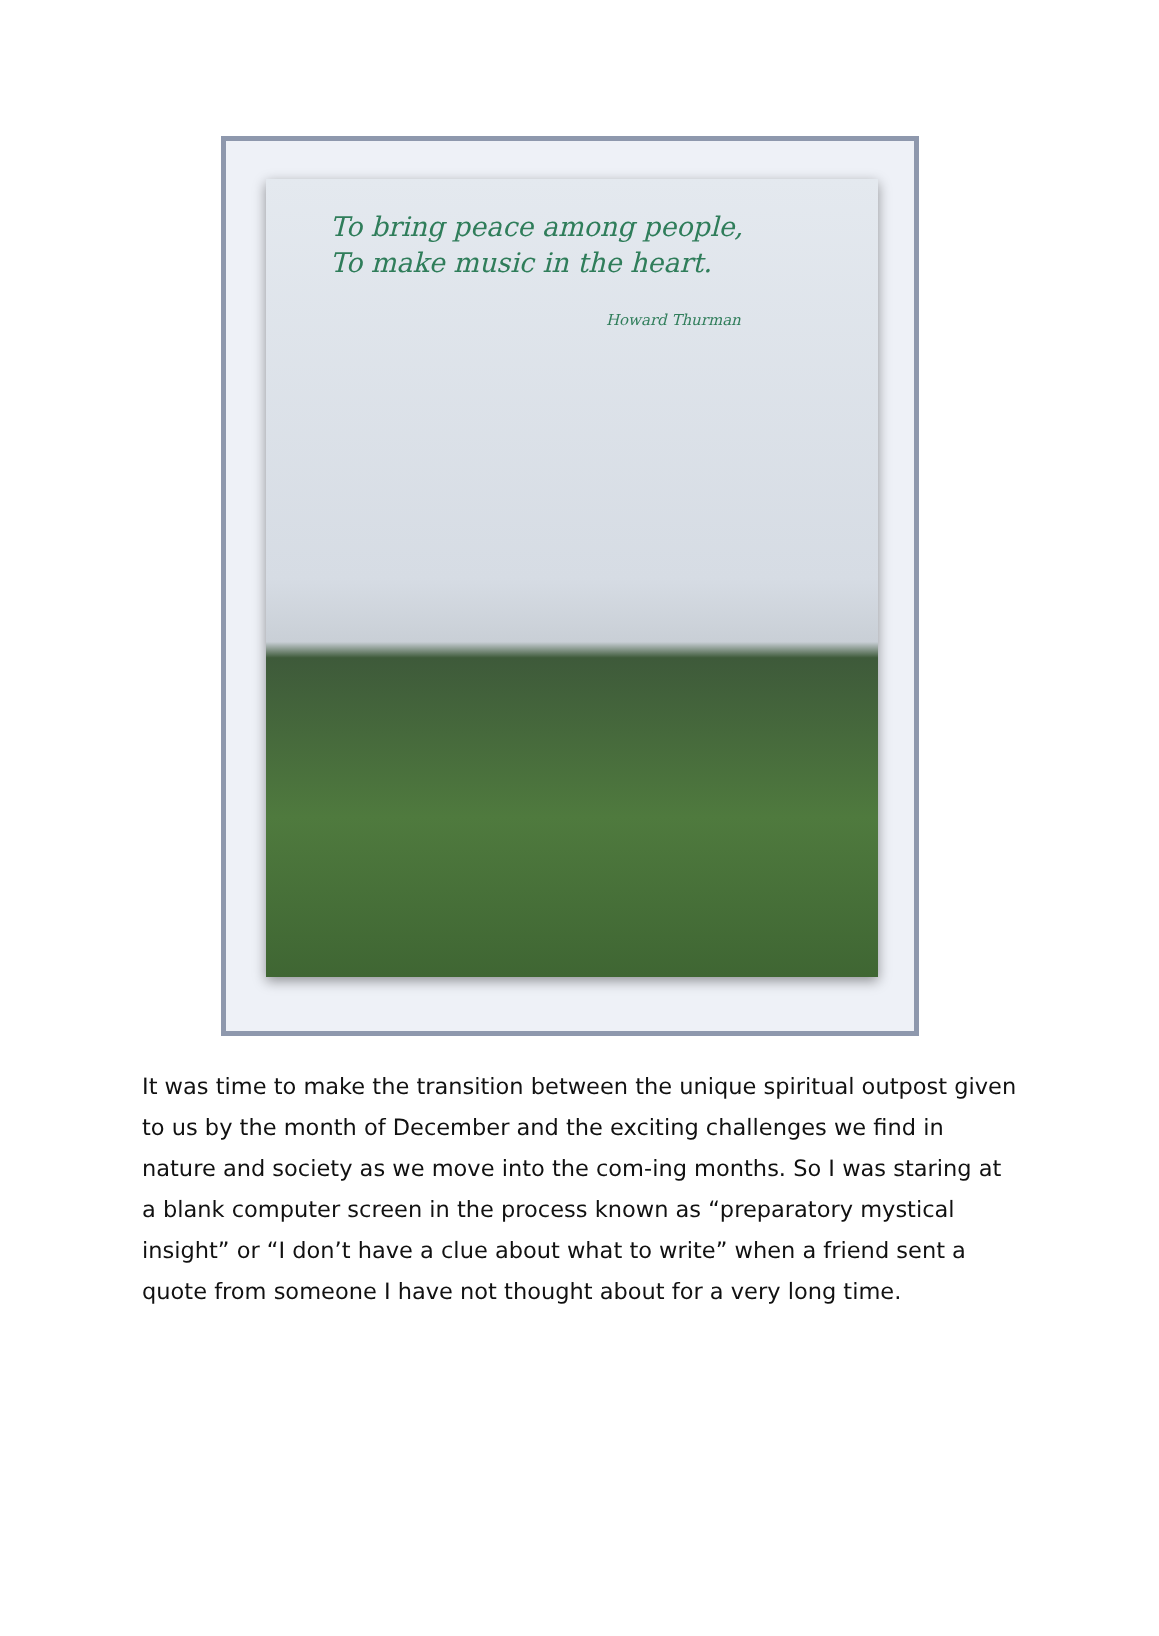To bring peace among people,
To make music in the heart.
Howard Thurman
It was time to make the transition between the unique spiritual outpost given to us by the month of December and the exciting challenges we find in nature and society as we move into the com-ing months. So I was staring at a blank computer screen in the process known as “preparatory mystical insight” or “I don’t have a clue about what to write” when a friend sent a quote from someone I have not thought about for a very long time.